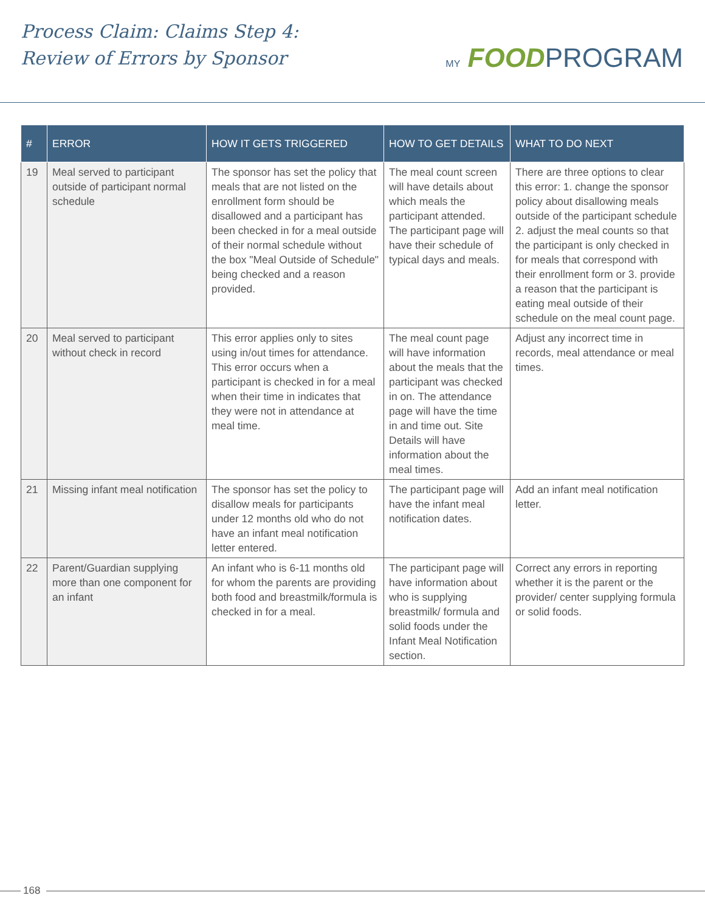Process Claim: Claims Step 4:
Review of Errors by Sponsor
MY FOODPROGRAM
| # | ERROR | HOW IT GETS TRIGGERED | HOW TO GET DETAILS | WHAT TO DO NEXT |
| --- | --- | --- | --- | --- |
| 19 | Meal served to participant outside of participant normal schedule | The sponsor has set the policy that meals that are not listed on the enrollment form should be disallowed and a participant has been checked in for a meal outside of their normal schedule without the box "Meal Outside of Schedule" being checked and a reason provided. | The meal count screen will have details about which meals the participant attended. The participant page will have their schedule of typical days and meals. | There are three options to clear this error: 1. change the sponsor policy about disallowing meals outside of the participant schedule 2. adjust the meal counts so that the participant is only checked in for meals that correspond with their enrollment form or 3. provide a reason that the participant is eating meal outside of their schedule on the meal count page. |
| 20 | Meal served to participant without check in record | This error applies only to sites using in/out times for attendance. This error occurs when a participant is checked in for a meal when their time in indicates that they were not in attendance at meal time. | The meal count page will have information about the meals that the participant was checked in on. The attendance page will have the time in and time out. Site Details will have information about the meal times. | Adjust any incorrect time in records, meal attendance or meal times. |
| 21 | Missing infant meal notification | The sponsor has set the policy to disallow meals for participants under 12 months old who do not have an infant meal notification letter entered. | The participant page will have the infant meal notification dates. | Add an infant meal notification letter. |
| 22 | Parent/Guardian supplying more than one component for an infant | An infant who is 6-11 months old for whom the parents are providing both food and breastmilk/formula is checked in for a meal. | The participant page will have information about who is supplying breastmilk/ formula and solid foods under the Infant Meal Notification section. | Correct any errors in reporting whether it is the parent or the provider/ center supplying formula or solid foods. |
168